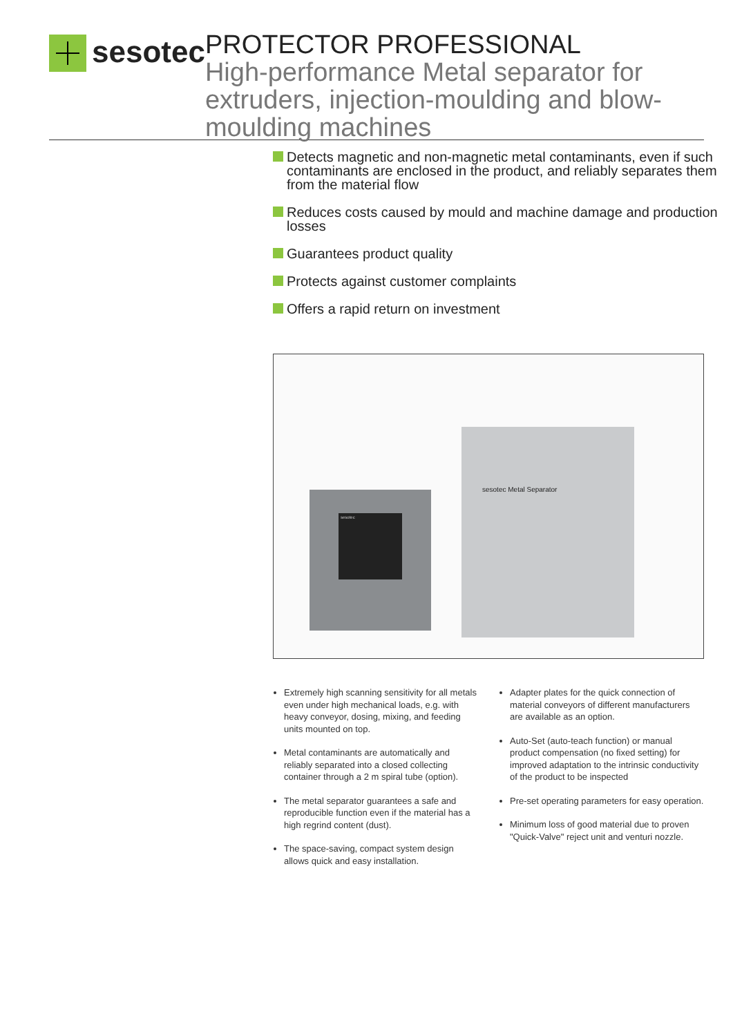sesotec
PROTECTOR PROFESSIONAL
High-performance Metal separator for extruders, injection-moulding and blow-moulding machines
Detects magnetic and non-magnetic metal contaminants, even if such contaminants are enclosed in the product, and reliably separates them from the material flow
Reduces costs caused by mould and machine damage and production losses
Guarantees product quality
Protects against customer complaints
Offers a rapid return on investment
sesotec
sesotec Metal Separator
Extremely high scanning sensitivity for all metals even under high mechanical loads, e.g. with heavy conveyor, dosing, mixing, and feeding units mounted on top.
Metal contaminants are automatically and reliably separated into a closed collecting container through a 2 m spiral tube (option).
The metal separator guarantees a safe and reproducible function even if the material has a high regrind content (dust).
The space-saving, compact system design allows quick and easy installation.
Adapter plates for the quick connection of material conveyors of different manufacturers are available as an option.
Auto-Set (auto-teach function) or manual product compensation (no fixed setting) for improved adaptation to the intrinsic conductivity of the product to be inspected
Pre-set operating parameters for easy operation.
Minimum loss of good material due to proven "Quick-Valve" reject unit and venturi nozzle.